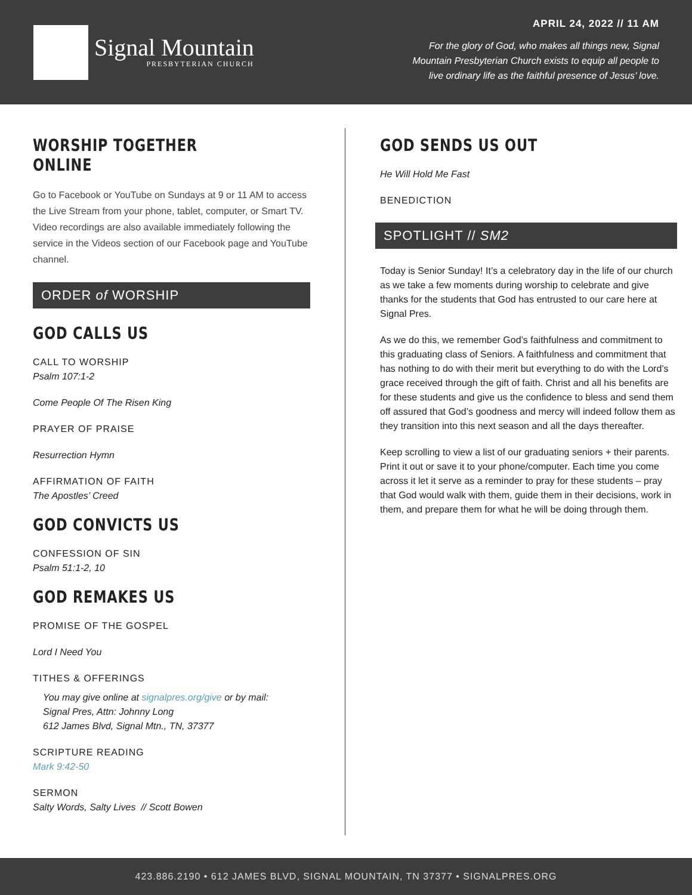Signal Mountain
PRESBYTERIAN CHURCH
APRIL 24, 2022 // 11 AM
For the glory of God, who makes all things new, Signal Mountain Presbyterian Church exists to equip all people to live ordinary life as the faithful presence of Jesus’ love.
WORSHIP TOGETHER ONLINE
Go to Facebook or YouTube on Sundays at 9 or 11 AM to access the Live Stream from your phone, tablet, computer, or Smart TV. Video recordings are also available immediately following the service in the Videos section of our Facebook page and YouTube channel.
ORDER of WORSHIP
GOD CALLS US
CALL TO WORSHIP
Psalm 107:1-2
Come People Of The Risen King
PRAYER OF PRAISE
Resurrection Hymn
AFFIRMATION OF FAITH
The Apostles’ Creed
GOD CONVICTS US
CONFESSION OF SIN
Psalm 51:1-2, 10
GOD REMAKES US
PROMISE OF THE GOSPEL
Lord I Need You
TITHES & OFFERINGS
You may give online at signalpres.org/give or by mail:
Signal Pres, Attn: Johnny Long
612 James Blvd, Signal Mtn., TN, 37377
SCRIPTURE READING
Mark 9:42-50
SERMON
Salty Words, Salty Lives // Scott Bowen
GOD SENDS US OUT
He Will Hold Me Fast
BENEDICTION
SPOTLIGHT // SM2
Today is Senior Sunday! It’s a celebratory day in the life of our church as we take a few moments during worship to celebrate and give thanks for the students that God has entrusted to our care here at Signal Pres.
As we do this, we remember God’s faithfulness and commitment to this graduating class of Seniors. A faithfulness and commitment that has nothing to do with their merit but everything to do with the Lord’s grace received through the gift of faith. Christ and all his benefits are for these students and give us the confidence to bless and send them off assured that God’s goodness and mercy will indeed follow them as they transition into this next season and all the days thereafter.
Keep scrolling to view a list of our graduating seniors + their parents. Print it out or save it to your phone/computer. Each time you come across it let it serve as a reminder to pray for these students – pray that God would walk with them, guide them in their decisions, work in them, and prepare them for what he will be doing through them.
423.886.2190 • 612 JAMES BLVD, SIGNAL MOUNTAIN, TN 37377 • SIGNALPRES.ORG